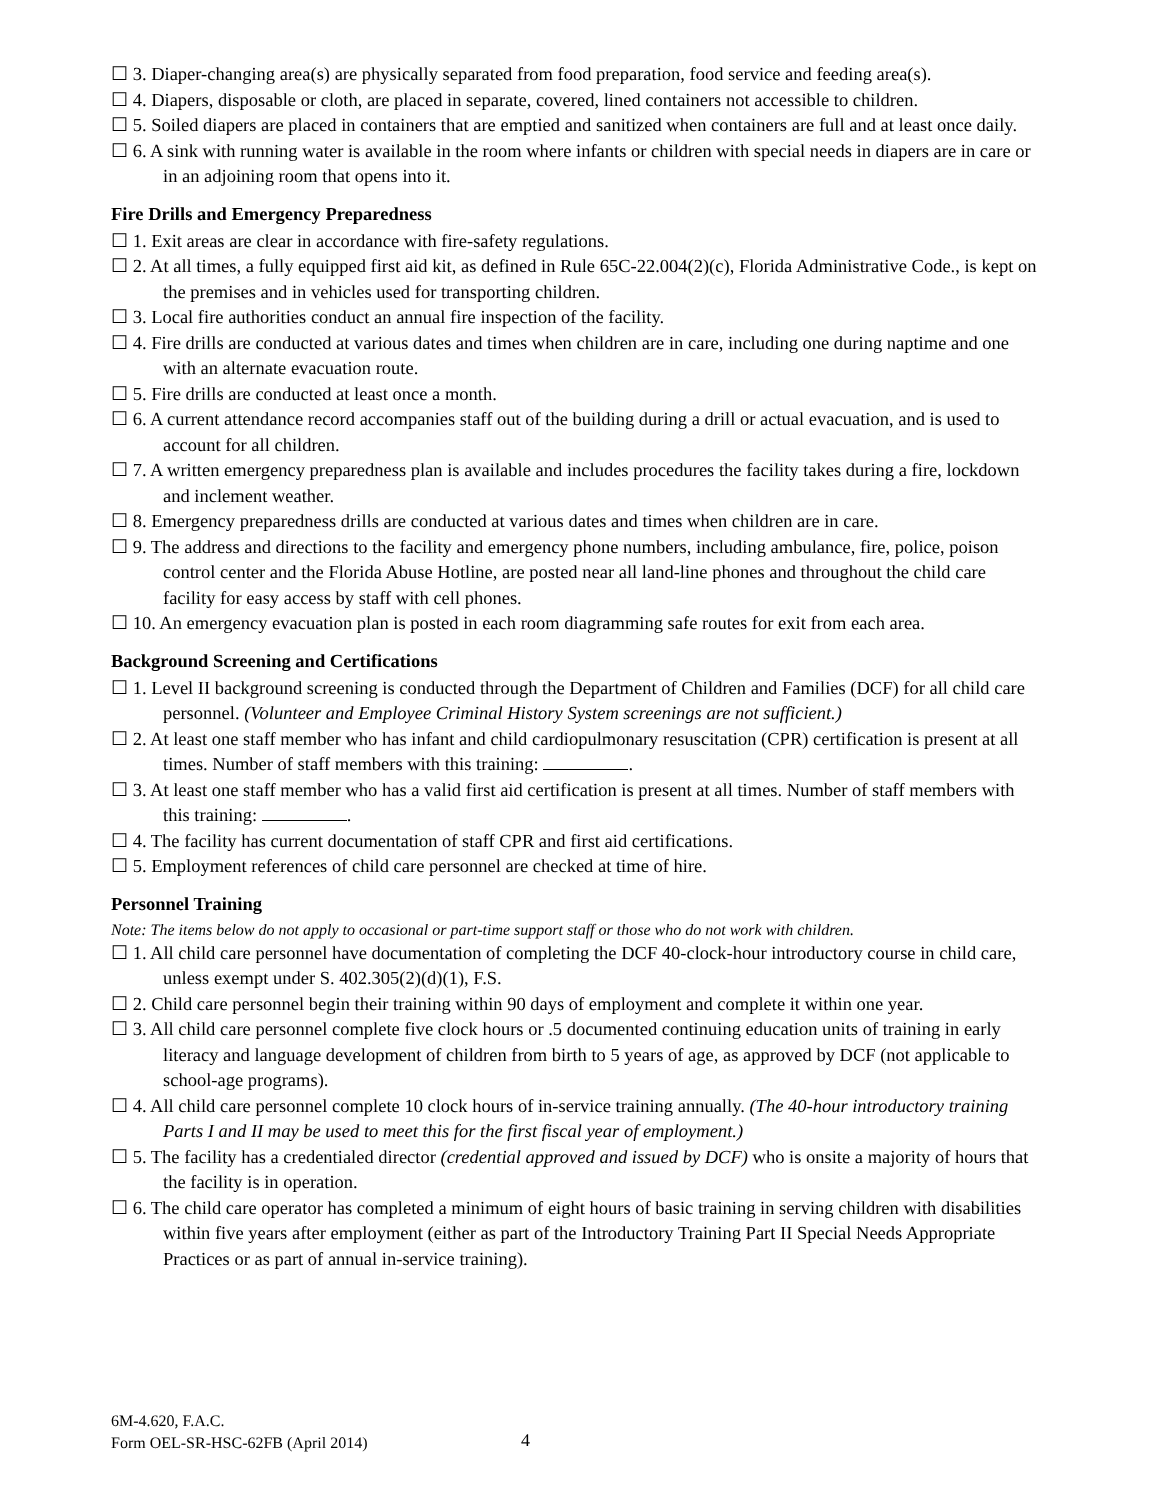☐ 3. Diaper-changing area(s) are physically separated from food preparation, food service and feeding area(s).
☐ 4. Diapers, disposable or cloth, are placed in separate, covered, lined containers not accessible to children.
☐ 5. Soiled diapers are placed in containers that are emptied and sanitized when containers are full and at least once daily.
☐ 6. A sink with running water is available in the room where infants or children with special needs in diapers are in care or in an adjoining room that opens into it.
Fire Drills and Emergency Preparedness
☐ 1. Exit areas are clear in accordance with fire-safety regulations.
☐ 2. At all times, a fully equipped first aid kit, as defined in Rule 65C-22.004(2)(c), Florida Administrative Code., is kept on the premises and in vehicles used for transporting children.
☐ 3. Local fire authorities conduct an annual fire inspection of the facility.
☐ 4. Fire drills are conducted at various dates and times when children are in care, including one during naptime and one with an alternate evacuation route.
☐ 5. Fire drills are conducted at least once a month.
☐ 6. A current attendance record accompanies staff out of the building during a drill or actual evacuation, and is used to account for all children.
☐ 7. A written emergency preparedness plan is available and includes procedures the facility takes during a fire, lockdown and inclement weather.
☐ 8. Emergency preparedness drills are conducted at various dates and times when children are in care.
☐ 9. The address and directions to the facility and emergency phone numbers, including ambulance, fire, police, poison control center and the Florida Abuse Hotline, are posted near all land-line phones and throughout the child care facility for easy access by staff with cell phones.
☐ 10. An emergency evacuation plan is posted in each room diagramming safe routes for exit from each area.
Background Screening and Certifications
☐ 1. Level II background screening is conducted through the Department of Children and Families (DCF) for all child care personnel. (Volunteer and Employee Criminal History System screenings are not sufficient.)
☐ 2. At least one staff member who has infant and child cardiopulmonary resuscitation (CPR) certification is present at all times. Number of staff members with this training: .
☐ 3. At least one staff member who has a valid first aid certification is present at all times. Number of staff members with this training: .
☐ 4. The facility has current documentation of staff CPR and first aid certifications.
☐ 5. Employment references of child care personnel are checked at time of hire.
Personnel Training
Note: The items below do not apply to occasional or part-time support staff or those who do not work with children.
☐ 1. All child care personnel have documentation of completing the DCF 40-clock-hour introductory course in child care, unless exempt under S. 402.305(2)(d)(1), F.S.
☐ 2. Child care personnel begin their training within 90 days of employment and complete it within one year.
☐ 3. All child care personnel complete five clock hours or .5 documented continuing education units of training in early literacy and language development of children from birth to 5 years of age, as approved by DCF (not applicable to school-age programs).
☐ 4. All child care personnel complete 10 clock hours of in-service training annually. (The 40-hour introductory training Parts I and II may be used to meet this for the first fiscal year of employment.)
☐ 5. The facility has a credentialed director (credential approved and issued by DCF) who is onsite a majority of hours that the facility is in operation.
☐ 6. The child care operator has completed a minimum of eight hours of basic training in serving children with disabilities within five years after employment (either as part of the Introductory Training Part II Special Needs Appropriate Practices or as part of annual in-service training).
6M-4.620, F.A.C.
Form OEL-SR-HSC-62FB (April 2014)
4